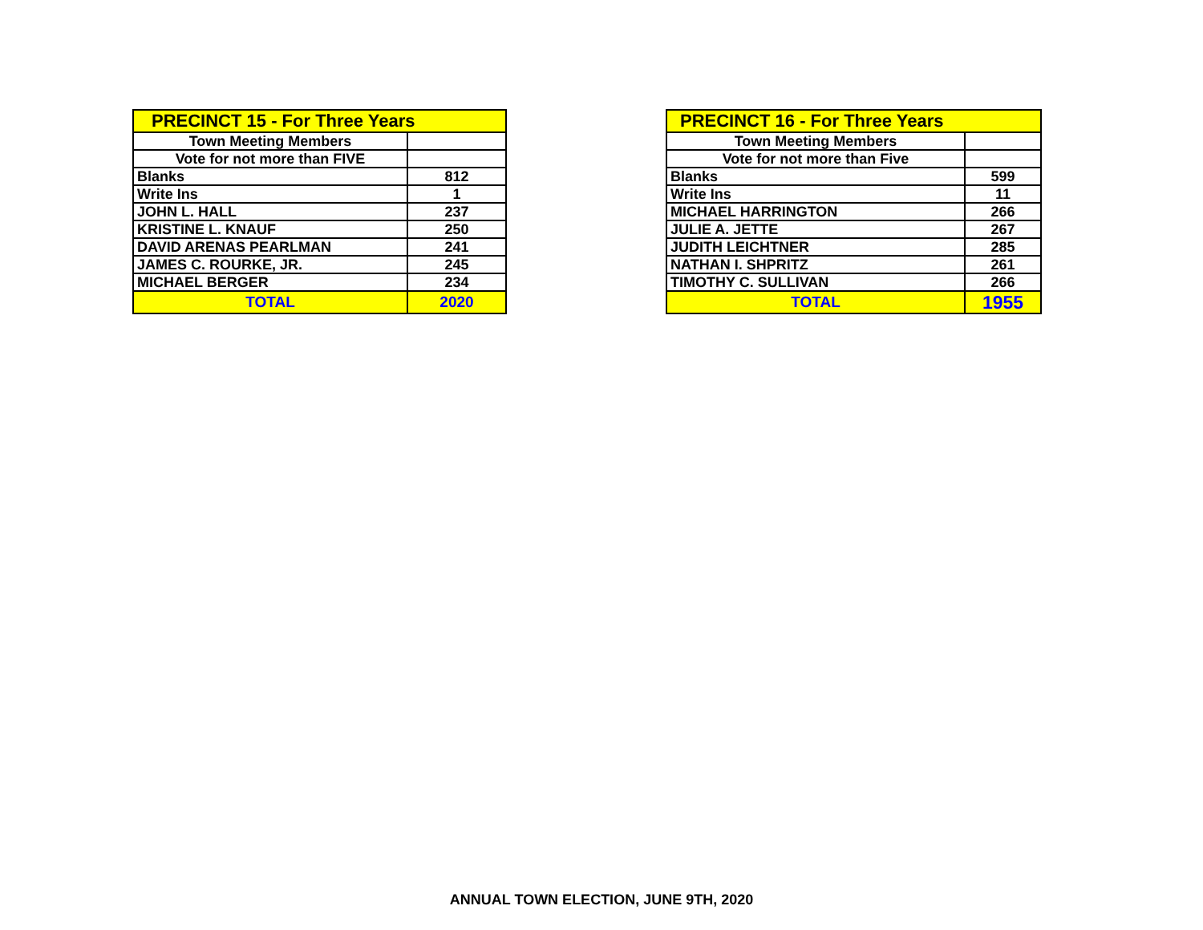| PRECINCT 15 - For Three Years | |
| Town Meeting Members | |
| Vote for not more than FIVE | |
| Blanks | 812 |
| Write Ins | 1 |
| JOHN L. HALL | 237 |
| KRISTINE L. KNAUF | 250 |
| DAVID ARENAS PEARLMAN | 241 |
| JAMES C. ROURKE, JR. | 245 |
| MICHAEL BERGER | 234 |
| TOTAL | 2020 |
| PRECINCT 16 - For Three Years | |
| Town Meeting Members | |
| Vote for not more than Five | |
| Blanks | 599 |
| Write Ins | 11 |
| MICHAEL HARRINGTON | 266 |
| JULIE A. JETTE | 267 |
| JUDITH LEICHTNER | 285 |
| NATHAN I. SHPRITZ | 261 |
| TIMOTHY C. SULLIVAN | 266 |
| TOTAL | 1955 |
ANNUAL TOWN ELECTION, JUNE 9TH, 2020